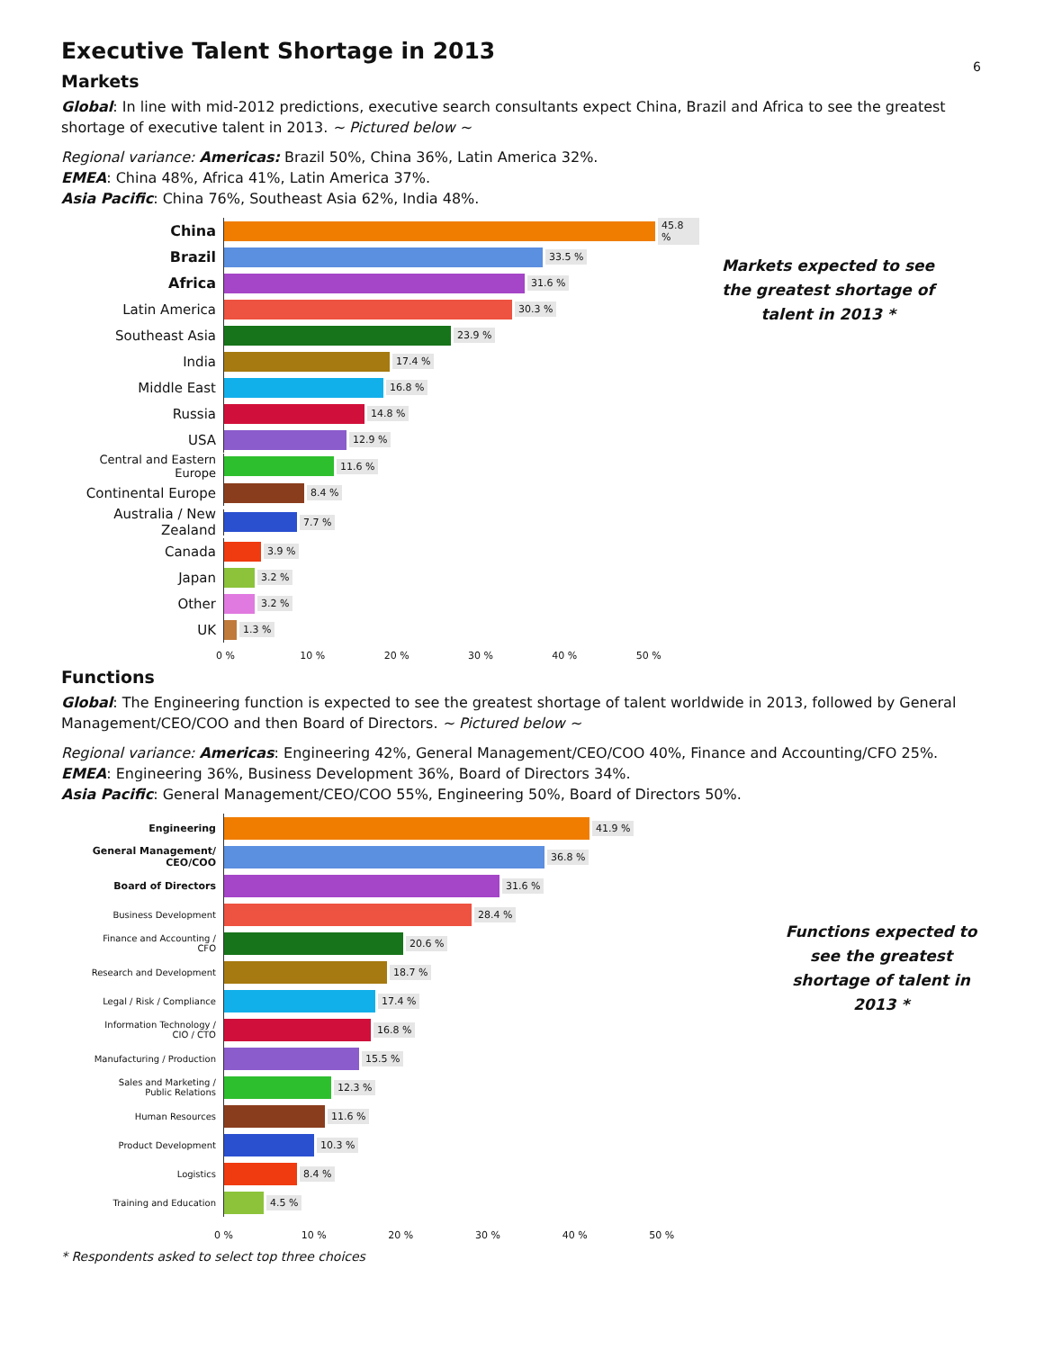6
Executive Talent Shortage in 2013
Markets
Global: In line with mid-2012 predictions, executive search consultants expect China, Brazil and Africa to see the greatest shortage of executive talent in 2013. ~ Pictured below ~
Regional variance: Americas: Brazil 50%, China 36%, Latin America 32%.
EMEA: China 48%, Africa 41%, Latin America 37%.
Asia Pacific: China 76%, Southeast Asia 62%, India 48%.
China
45.8 %
Brazil
33.5 %
Africa
31.6 %
Latin America
30.3 %
Southeast Asia
23.9 %
India
17.4 %
Middle East
16.8 %
Russia
14.8 %
USA
12.9 %
Central and Eastern Europe
11.6 %
Continental Europe
8.4 %
Australia / New Zealand
7.7 %
Canada
3.9 %
Japan
3.2 %
Other
3.2 %
UK
1.3 %
0 % 10 % 20 % 30 % 40 % 50 %
Markets expected to see the greatest shortage of talent in 2013 *
Functions
Global: The Engineering function is expected to see the greatest shortage of talent worldwide in 2013, followed by General Management/CEO/COO and then Board of Directors. ~ Pictured below ~
Regional variance: Americas: Engineering 42%, General Management/CEO/COO 40%, Finance and Accounting/CFO 25%.
EMEA: Engineering 36%, Business Development 36%, Board of Directors 34%.
Asia Pacific: General Management/CEO/COO 55%, Engineering 50%, Board of Directors 50%.
Engineering
41.9 %
General Management/
CEO/COO
36.8 %
Board of Directors
31.6 %
Business Development
28.4 %
Finance and Accounting /
CFO
20.6 %
Research and Development
18.7 %
Legal / Risk / Compliance
17.4 %
Information Technology /
CIO / CTO
16.8 %
Manufacturing / Production
15.5 %
Sales and Marketing /
Public Relations
12.3 %
Human Resources
11.6 %
Product Development
10.3 %
Logistics
8.4 %
Training and Education
4.5 %
0 % 10 % 20 % 30 % 40 % 50 %
Functions expected to see the greatest shortage of talent in 2013 *
* Respondents asked to select top three choices